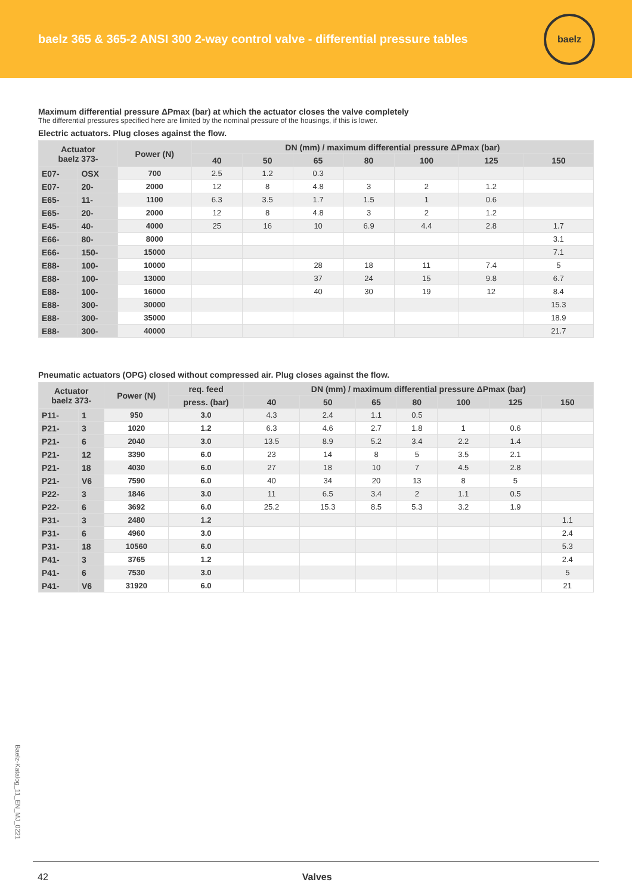baelz 365 & 365-2 ANSI 300 2-way control valve - differential pressure tables
baelz
Maximum differential pressure ΔPmax (bar) at which the actuator closes the valve completely
The differential pressures specified here are limited by the nominal pressure of the housings, if this is lower.
Electric actuators. Plug closes against the flow.
| Actuator baelz 373- | | Power (N) | DN (mm) / maximum differential pressure ΔPmax (bar) | | | | | | |
| --- | --- | --- | --- | --- | --- | --- | --- | --- | --- |
| | | | 40 | 50 | 65 | 80 | 100 | 125 | 150 |
| E07- | OSX | 700 | 2.5 | 1.2 | 0.3 | | | | |
| E07- | 20- | 2000 | 12 | 8 | 4.8 | 3 | 2 | 1.2 | |
| E65- | 11- | 1100 | 6.3 | 3.5 | 1.7 | 1.5 | 1 | 0.6 | |
| E65- | 20- | 2000 | 12 | 8 | 4.8 | 3 | 2 | 1.2 | |
| E45- | 40- | 4000 | 25 | 16 | 10 | 6.9 | 4.4 | 2.8 | 1.7 |
| E66- | 80- | 8000 | | | | | | | 3.1 |
| E66- | 150- | 15000 | | | | | | | 7.1 |
| E88- | 100- | 10000 | | | 28 | 18 | 11 | 7.4 | 5 |
| E88- | 100- | 13000 | | | 37 | 24 | 15 | 9.8 | 6.7 |
| E88- | 100- | 16000 | | | 40 | 30 | 19 | 12 | 8.4 |
| E88- | 300- | 30000 | | | | | | | 15.3 |
| E88- | 300- | 35000 | | | | | | | 18.9 |
| E88- | 300- | 40000 | | | | | | | 21.7 |
Pneumatic actuators (OPG) closed without compressed air. Plug closes against the flow.
| Actuator baelz 373- | | Power (N) | req. feed | DN (mm) / maximum differential pressure ΔPmax (bar) | | | | | | |
| --- | --- | --- | --- | --- | --- | --- | --- | --- | --- | --- |
| | | | press. (bar) | 40 | 50 | 65 | 80 | 100 | 125 | 150 |
| P11- | 1 | 950 | 3.0 | 4.3 | 2.4 | 1.1 | 0.5 | | | |
| P21- | 3 | 1020 | 1.2 | 6.3 | 4.6 | 2.7 | 1.8 | 1 | 0.6 | |
| P21- | 6 | 2040 | 3.0 | 13.5 | 8.9 | 5.2 | 3.4 | 2.2 | 1.4 | |
| P21- | 12 | 3390 | 6.0 | 23 | 14 | 8 | 5 | 3.5 | 2.1 | |
| P21- | 18 | 4030 | 6.0 | 27 | 18 | 10 | 7 | 4.5 | 2.8 | |
| P21- | V6 | 7590 | 6.0 | 40 | 34 | 20 | 13 | 8 | 5 | |
| P22- | 3 | 1846 | 3.0 | 11 | 6.5 | 3.4 | 2 | 1.1 | 0.5 | |
| P22- | 6 | 3692 | 6.0 | 25.2 | 15.3 | 8.5 | 5.3 | 3.2 | 1.9 | |
| P31- | 3 | 2480 | 1.2 | | | | | | | 1.1 |
| P31- | 6 | 4960 | 3.0 | | | | | | | 2.4 |
| P31- | 18 | 10560 | 6.0 | | | | | | | 5.3 |
| P41- | 3 | 3765 | 1.2 | | | | | | | 2.4 |
| P41- | 6 | 7530 | 3.0 | | | | | | | 5 |
| P41- | V6 | 31920 | 6.0 | | | | | | | 21 |
Baelz-Katalog_11_EN_MJ_0221
42 Valves